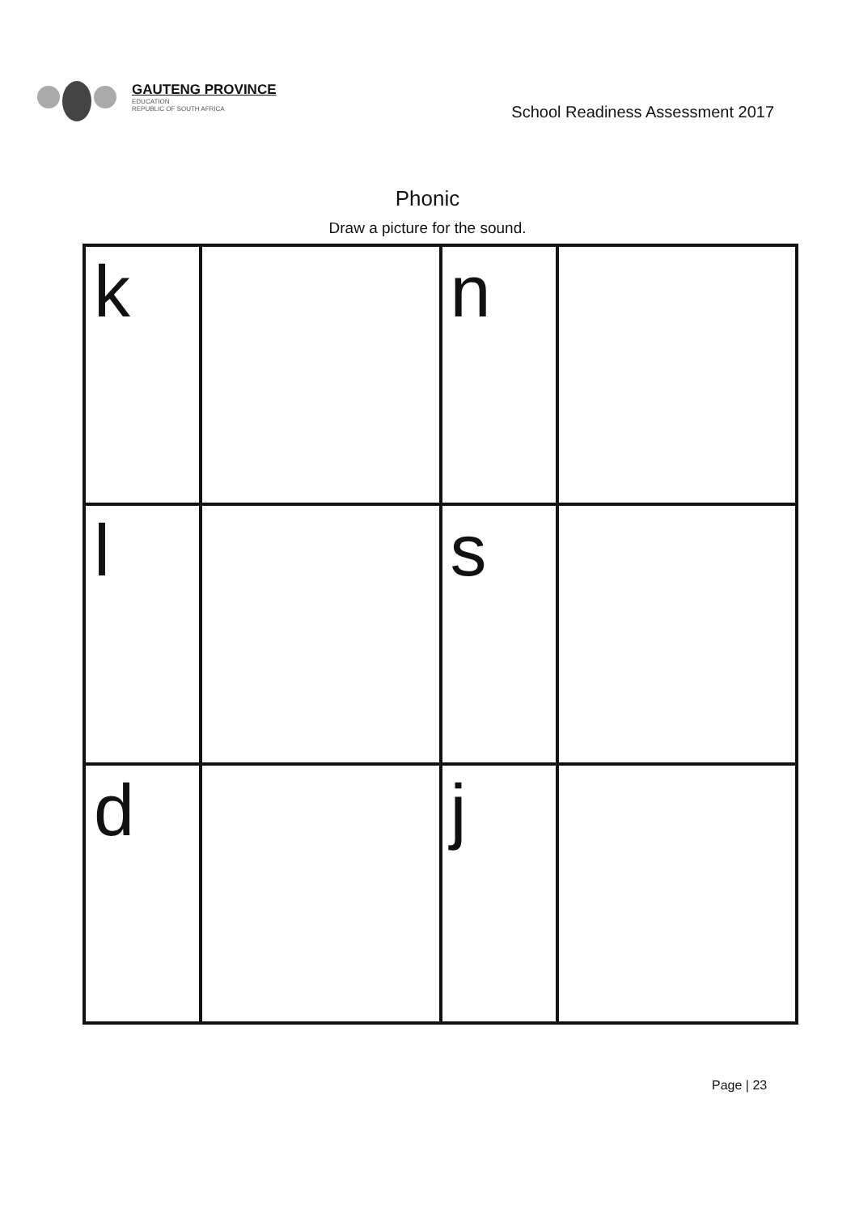GAUTENG PROVINCE
EDUCATION
REPUBLIC OF SOUTH AFRICA
School Readiness Assessment 2017
Phonic
Draw a picture for the sound.
| k | | n | |
| l | | s | |
| d | | j | |
Page | 23